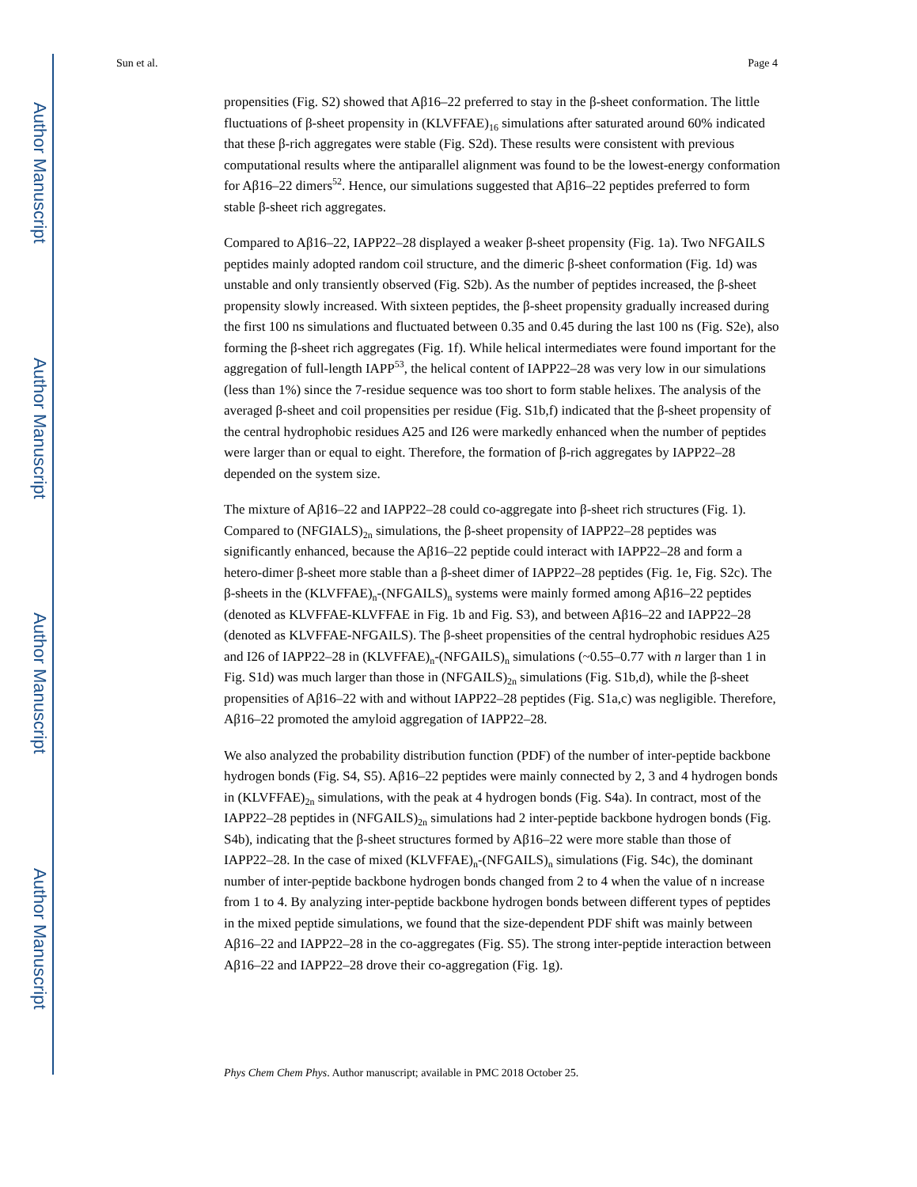Author Manuscript
Author Manuscript
Author Manuscript
Author Manuscript
Sun et al. Page 4
propensities (Fig. S2) showed that Aβ16–22 preferred to stay in the β-sheet conformation. The little fluctuations of β-sheet propensity in (KLVFFAE)<sub>16</sub> simulations after saturated around 60% indicated that these β-rich aggregates were stable (Fig. S2d). These results were consistent with previous computational results where the antiparallel alignment was found to be the lowest-energy conformation for Aβ16–22 dimers<sup>52</sup>. Hence, our simulations suggested that Aβ16–22 peptides preferred to form stable β-sheet rich aggregates.
Compared to Aβ16–22, IAPP22–28 displayed a weaker β-sheet propensity (Fig. 1a). Two NFGAILS peptides mainly adopted random coil structure, and the dimeric β-sheet conformation (Fig. 1d) was unstable and only transiently observed (Fig. S2b). As the number of peptides increased, the β-sheet propensity slowly increased. With sixteen peptides, the β-sheet propensity gradually increased during the first 100 ns simulations and fluctuated between 0.35 and 0.45 during the last 100 ns (Fig. S2e), also forming the β-sheet rich aggregates (Fig. 1f). While helical intermediates were found important for the aggregation of full-length IAPP<sup>53</sup>, the helical content of IAPP22–28 was very low in our simulations (less than 1%) since the 7-residue sequence was too short to form stable helixes. The analysis of the averaged β-sheet and coil propensities per residue (Fig. S1b,f) indicated that the β-sheet propensity of the central hydrophobic residues A25 and I26 were markedly enhanced when the number of peptides were larger than or equal to eight. Therefore, the formation of β-rich aggregates by IAPP22–28 depended on the system size.
The mixture of Aβ16–22 and IAPP22–28 could co-aggregate into β-sheet rich structures (Fig. 1). Compared to (NFGIALS)<sub>2n</sub> simulations, the β-sheet propensity of IAPP22–28 peptides was significantly enhanced, because the Aβ16–22 peptide could interact with IAPP22–28 and form a hetero-dimer β-sheet more stable than a β-sheet dimer of IAPP22–28 peptides (Fig. 1e, Fig. S2c). The β-sheets in the (KLVFFAE)<sub>n</sub>-(NFGAILS)<sub>n</sub> systems were mainly formed among Aβ16–22 peptides (denoted as KLVFFAE-KLVFFAE in Fig. 1b and Fig. S3), and between Aβ16–22 and IAPP22–28 (denoted as KLVFFAE-NFGAILS). The β-sheet propensities of the central hydrophobic residues A25 and I26 of IAPP22–28 in (KLVFFAE)<sub>n</sub>-(NFGAILS)<sub>n</sub> simulations (~0.55–0.77 with n larger than 1 in Fig. S1d) was much larger than those in (NFGAILS)<sub>2n</sub> simulations (Fig. S1b,d), while the β-sheet propensities of Aβ16–22 with and without IAPP22–28 peptides (Fig. S1a,c) was negligible. Therefore, Aβ16–22 promoted the amyloid aggregation of IAPP22–28.
We also analyzed the probability distribution function (PDF) of the number of inter-peptide backbone hydrogen bonds (Fig. S4, S5). Aβ16–22 peptides were mainly connected by 2, 3 and 4 hydrogen bonds in (KLVFFAE)<sub>2n</sub> simulations, with the peak at 4 hydrogen bonds (Fig. S4a). In contract, most of the IAPP22–28 peptides in (NFGAILS)<sub>2n</sub> simulations had 2 inter-peptide backbone hydrogen bonds (Fig. S4b), indicating that the β-sheet structures formed by Aβ16–22 were more stable than those of IAPP22–28. In the case of mixed (KLVFFAE)<sub>n</sub>-(NFGAILS)<sub>n</sub> simulations (Fig. S4c), the dominant number of inter-peptide backbone hydrogen bonds changed from 2 to 4 when the value of n increase from 1 to 4. By analyzing inter-peptide backbone hydrogen bonds between different types of peptides in the mixed peptide simulations, we found that the size-dependent PDF shift was mainly between Aβ16–22 and IAPP22–28 in the co-aggregates (Fig. S5). The strong inter-peptide interaction between Aβ16–22 and IAPP22–28 drove their co-aggregation (Fig. 1g).
Phys Chem Chem Phys. Author manuscript; available in PMC 2018 October 25.